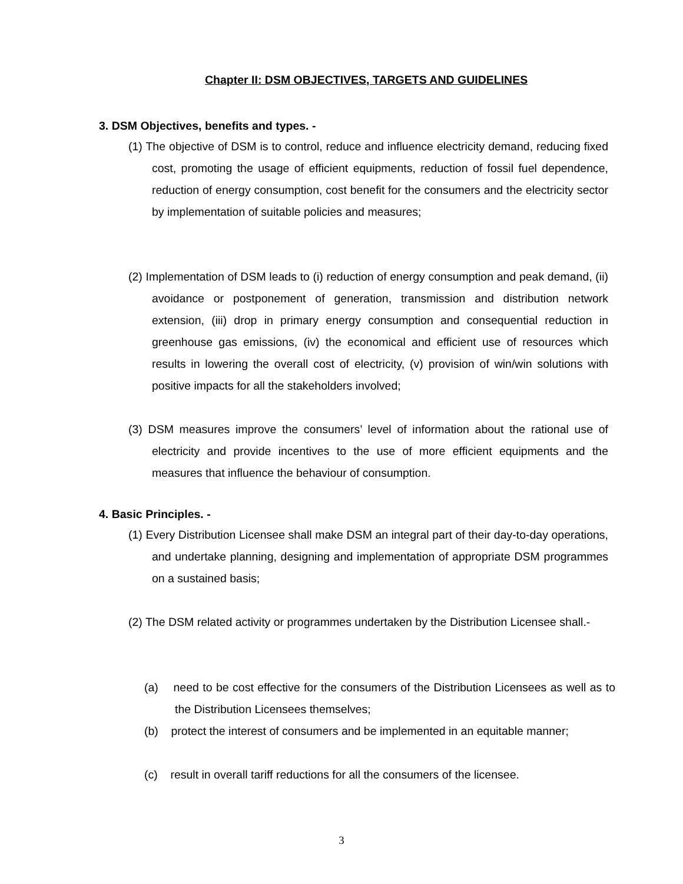Chapter II: DSM OBJECTIVES, TARGETS AND GUIDELINES
3. DSM Objectives, benefits and types. -
(1) The objective of DSM is to control, reduce and influence electricity demand, reducing fixed cost, promoting the usage of efficient equipments, reduction of fossil fuel dependence, reduction of energy consumption, cost benefit for the consumers and the electricity sector by implementation of suitable policies and measures;
(2) Implementation of DSM leads to (i) reduction of energy consumption and peak demand, (ii) avoidance or postponement of generation, transmission and distribution network extension, (iii) drop in primary energy consumption and consequential reduction in greenhouse gas emissions, (iv) the economical and efficient use of resources which results in lowering the overall cost of electricity, (v) provision of win/win solutions with positive impacts for all the stakeholders involved;
(3) DSM measures improve the consumers’ level of information about the rational use of electricity and provide incentives to the use of more efficient equipments and the measures that influence the behaviour of consumption.
4. Basic Principles. -
(1) Every Distribution Licensee shall make DSM an integral part of their day-to-day operations, and undertake planning, designing and implementation of appropriate DSM programmes on a sustained basis;
(2) The DSM related activity or programmes undertaken by the Distribution Licensee shall.-
(a) need to be cost effective for the consumers of the Distribution Licensees as well as to the Distribution Licensees themselves;
(b) protect the interest of consumers and be implemented in an equitable manner;
(c) result in overall tariff reductions for all the consumers of the licensee.
3